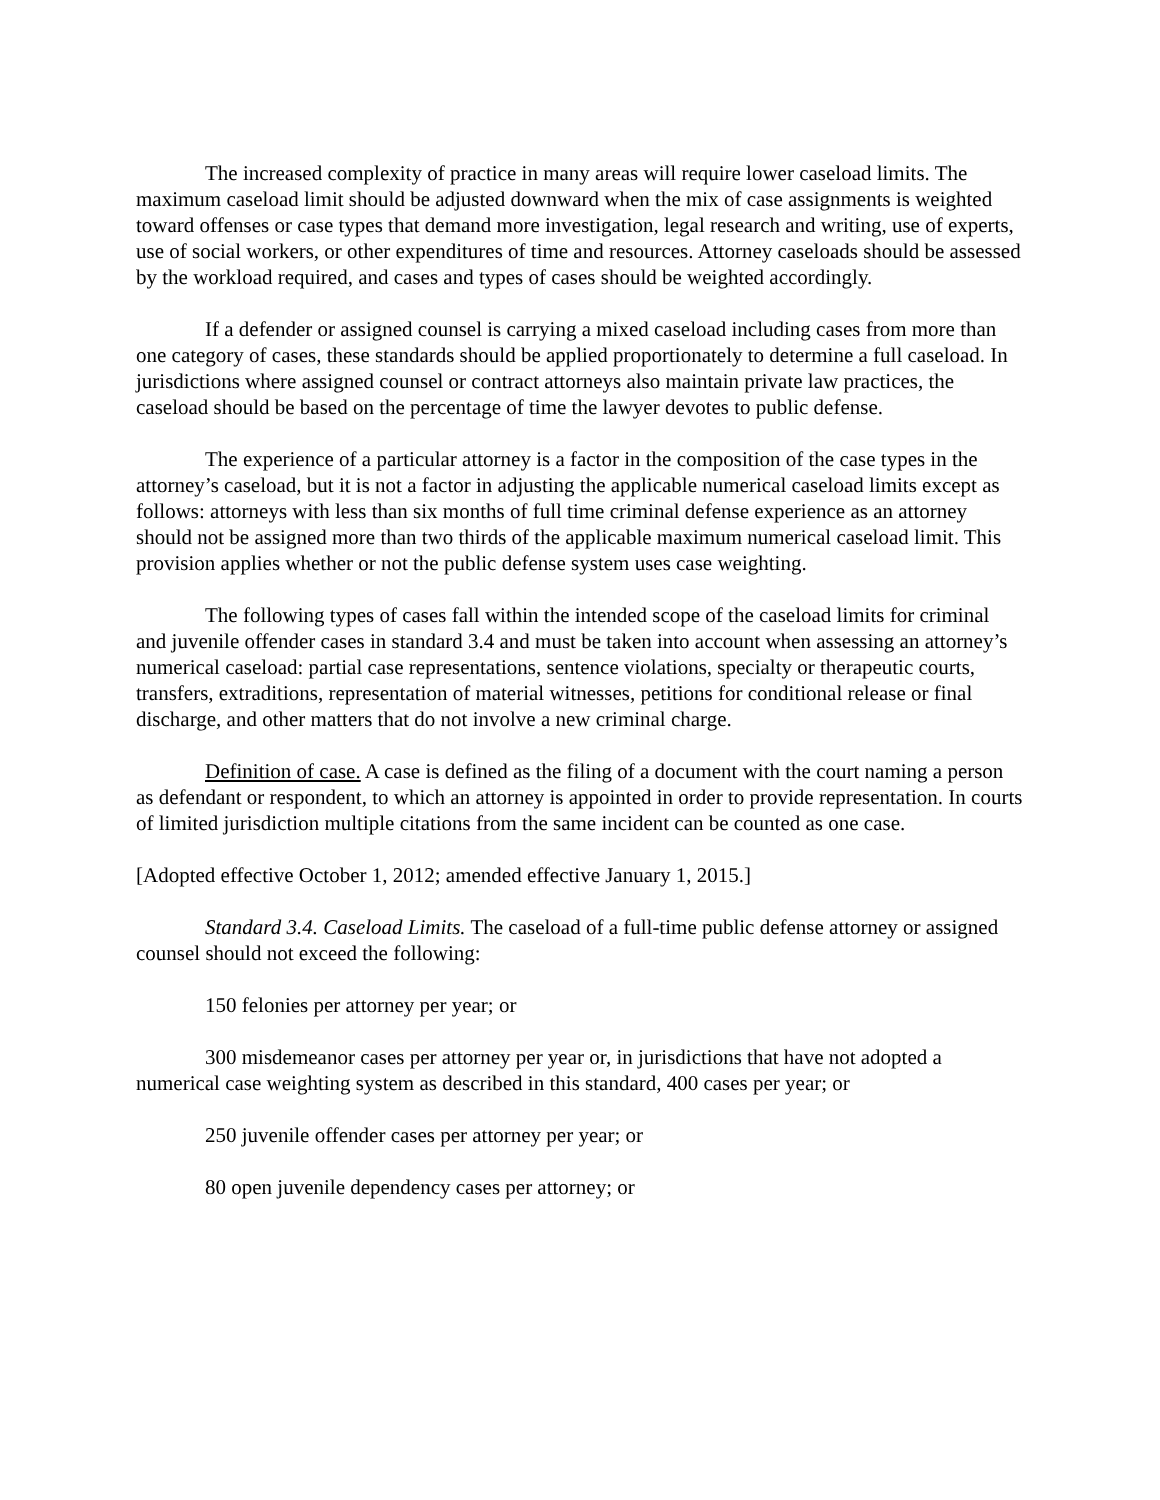The increased complexity of practice in many areas will require lower caseload limits. The maximum caseload limit should be adjusted downward when the mix of case assignments is weighted toward offenses or case types that demand more investigation, legal research and writing, use of experts, use of social workers, or other expenditures of time and resources. Attorney caseloads should be assessed by the workload required, and cases and types of cases should be weighted accordingly.
If a defender or assigned counsel is carrying a mixed caseload including cases from more than one category of cases, these standards should be applied proportionately to determine a full caseload. In jurisdictions where assigned counsel or contract attorneys also maintain private law practices, the caseload should be based on the percentage of time the lawyer devotes to public defense.
The experience of a particular attorney is a factor in the composition of the case types in the attorney’s caseload, but it is not a factor in adjusting the applicable numerical caseload limits except as follows: attorneys with less than six months of full time criminal defense experience as an attorney should not be assigned more than two thirds of the applicable maximum numerical caseload limit. This provision applies whether or not the public defense system uses case weighting.
The following types of cases fall within the intended scope of the caseload limits for criminal and juvenile offender cases in standard 3.4 and must be taken into account when assessing an attorney’s numerical caseload: partial case representations, sentence violations, specialty or therapeutic courts, transfers, extraditions, representation of material witnesses, petitions for conditional release or final discharge, and other matters that do not involve a new criminal charge.
Definition of case. A case is defined as the filing of a document with the court naming a person as defendant or respondent, to which an attorney is appointed in order to provide representation. In courts of limited jurisdiction multiple citations from the same incident can be counted as one case.
[Adopted effective October 1, 2012; amended effective January 1, 2015.]
Standard 3.4. Caseload Limits. The caseload of a full-time public defense attorney or assigned counsel should not exceed the following:
150 felonies per attorney per year; or
300 misdemeanor cases per attorney per year or, in jurisdictions that have not adopted a numerical case weighting system as described in this standard, 400 cases per year; or
250 juvenile offender cases per attorney per year; or
80 open juvenile dependency cases per attorney; or